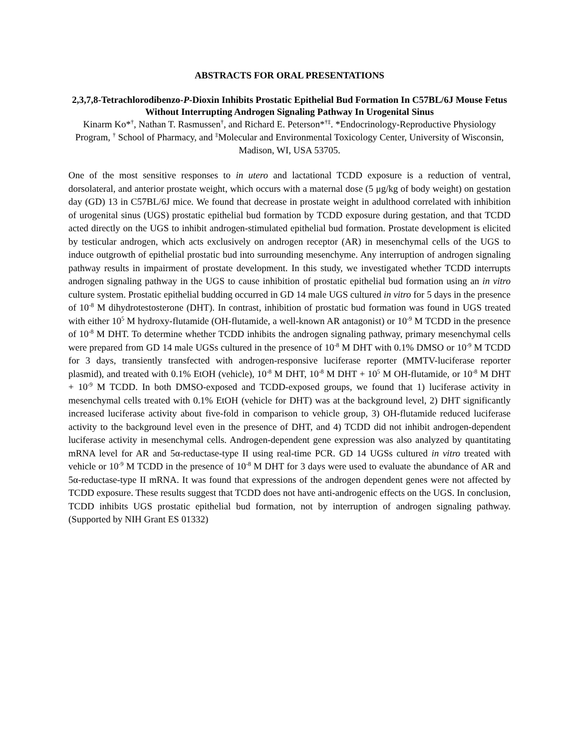ABSTRACTS FOR ORAL PRESENTATIONS
2,3,7,8-Tetrachlorodibenzo-P-Dioxin Inhibits Prostatic Epithelial Bud Formation In C57BL/6J Mouse Fetus Without Interrupting Androgen Signaling Pathway In Urogenital Sinus
Kinarm Ko*<sup>†</sup>, Nathan T. Rasmussen<sup>†</sup>, and Richard E. Peterson*<sup>†‡</sup>. *Endocrinology-Reproductive Physiology Program, <sup>†</sup> School of Pharmacy, and <sup>‡</sup>Molecular and Environmental Toxicology Center, University of Wisconsin, Madison, WI, USA 53705.
One of the most sensitive responses to in utero and lactational TCDD exposure is a reduction of ventral, dorsolateral, and anterior prostate weight, which occurs with a maternal dose (5 μg/kg of body weight) on gestation day (GD) 13 in C57BL/6J mice. We found that decrease in prostate weight in adulthood correlated with inhibition of urogenital sinus (UGS) prostatic epithelial bud formation by TCDD exposure during gestation, and that TCDD acted directly on the UGS to inhibit androgen-stimulated epithelial bud formation. Prostate development is elicited by testicular androgen, which acts exclusively on androgen receptor (AR) in mesenchymal cells of the UGS to induce outgrowth of epithelial prostatic bud into surrounding mesenchyme. Any interruption of androgen signaling pathway results in impairment of prostate development. In this study, we investigated whether TCDD interrupts androgen signaling pathway in the UGS to cause inhibition of prostatic epithelial bud formation using an in vitro culture system. Prostatic epithelial budding occurred in GD 14 male UGS cultured in vitro for 5 days in the presence of 10<sup>-8</sup> M dihydrotestosterone (DHT). In contrast, inhibition of prostatic bud formation was found in UGS treated with either 10<sup>5</sup> M hydroxy-flutamide (OH-flutamide, a well-known AR antagonist) or 10<sup>-9</sup> M TCDD in the presence of 10<sup>-8</sup> M DHT. To determine whether TCDD inhibits the androgen signaling pathway, primary mesenchymal cells were prepared from GD 14 male UGSs cultured in the presence of 10<sup>-8</sup> M DHT with 0.1% DMSO or 10<sup>-9</sup> M TCDD for 3 days, transiently transfected with androgen-responsive luciferase reporter (MMTV-luciferase reporter plasmid), and treated with 0.1% EtOH (vehicle), 10<sup>-8</sup> M DHT, 10<sup>-8</sup> M DHT + 10<sup>5</sup> M OH-flutamide, or 10<sup>-8</sup> M DHT + 10<sup>-9</sup> M TCDD. In both DMSO-exposed and TCDD-exposed groups, we found that 1) luciferase activity in mesenchymal cells treated with 0.1% EtOH (vehicle for DHT) was at the background level, 2) DHT significantly increased luciferase activity about five-fold in comparison to vehicle group, 3) OH-flutamide reduced luciferase activity to the background level even in the presence of DHT, and 4) TCDD did not inhibit androgen-dependent luciferase activity in mesenchymal cells. Androgen-dependent gene expression was also analyzed by quantitating mRNA level for AR and 5α-reductase-type II using real-time PCR. GD 14 UGSs cultured in vitro treated with vehicle or 10<sup>-9</sup> M TCDD in the presence of 10<sup>-8</sup> M DHT for 3 days were used to evaluate the abundance of AR and 5α-reductase-type II mRNA. It was found that expressions of the androgen dependent genes were not affected by TCDD exposure. These results suggest that TCDD does not have anti-androgenic effects on the UGS. In conclusion, TCDD inhibits UGS prostatic epithelial bud formation, not by interruption of androgen signaling pathway. (Supported by NIH Grant ES 01332)